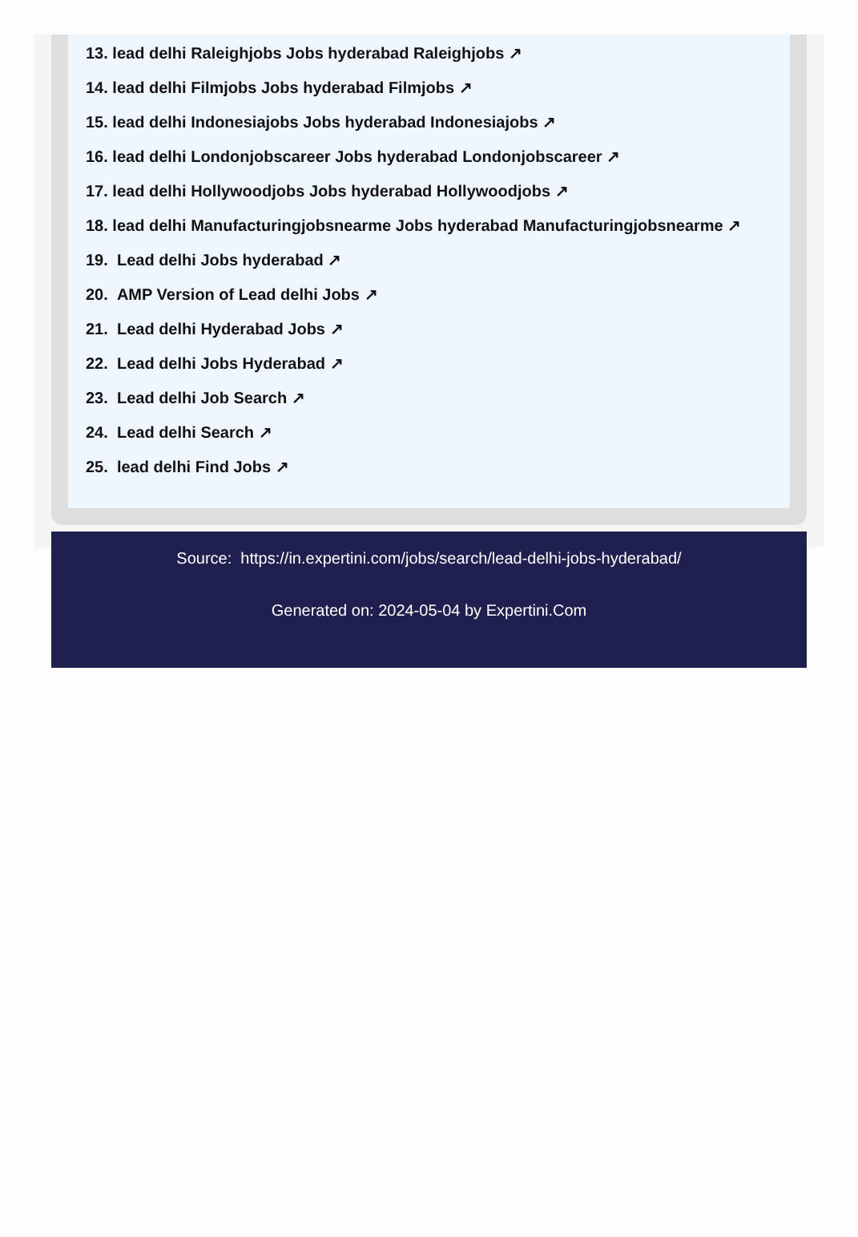13. lead delhi Raleighjobs Jobs hyderabad Raleighjobs ↗
14. lead delhi Filmjobs Jobs hyderabad Filmjobs ↗
15. lead delhi Indonesiajobs Jobs hyderabad Indonesiajobs ↗
16. lead delhi Londonjobscareer Jobs hyderabad Londonjobscareer ↗
17. lead delhi Hollywoodjobs Jobs hyderabad Hollywoodjobs ↗
18. lead delhi Manufacturingjobsnearme Jobs hyderabad Manufacturingjobsnearme ↗
19. Lead delhi Jobs hyderabad ↗
20. AMP Version of Lead delhi Jobs ↗
21. Lead delhi Hyderabad Jobs ↗
22. Lead delhi Jobs Hyderabad ↗
23. Lead delhi Job Search ↗
24. Lead delhi Search ↗
25. lead delhi Find Jobs ↗
Source: https://in.expertini.com/jobs/search/lead-delhi-jobs-hyderabad/
Generated on: 2024-05-04 by Expertini.Com